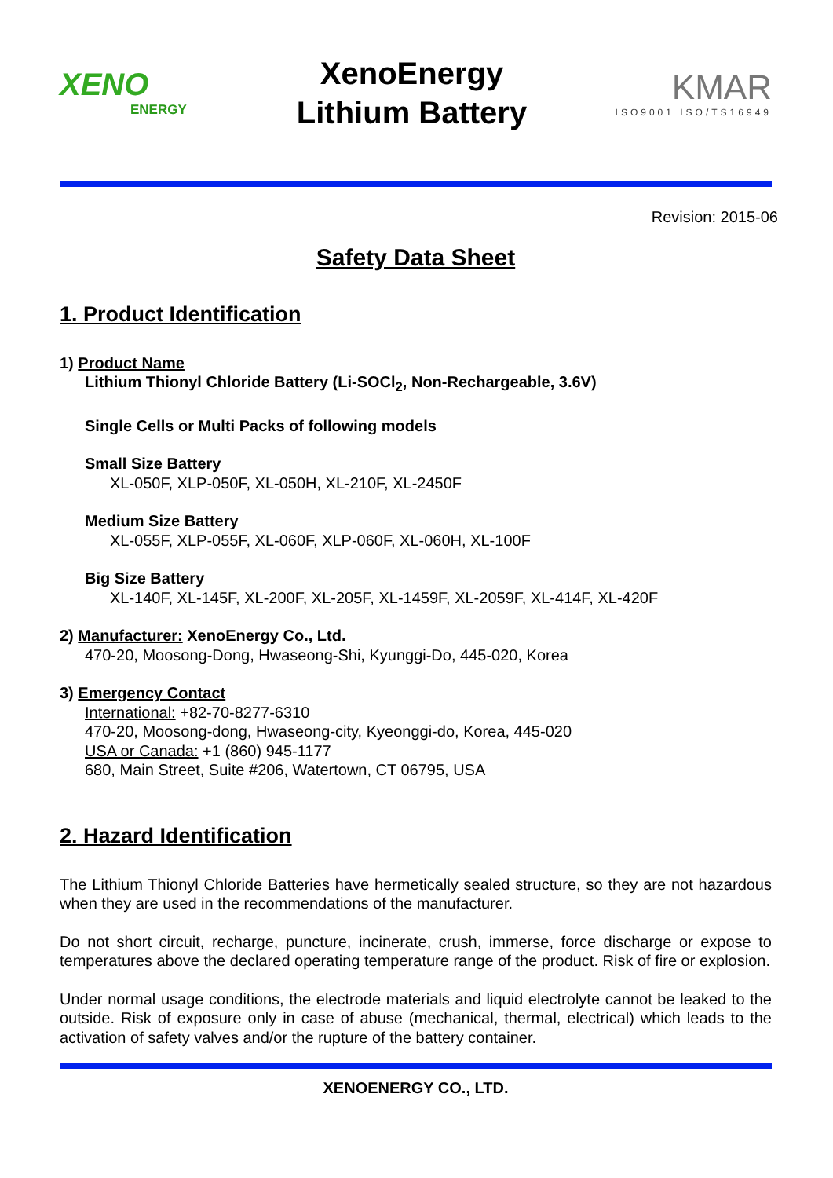XENO
ENERGY
XenoEnergy
Lithium Battery
KMAR
ISO9001 ISO/TS16949
Revision: 2015-06
Safety Data Sheet
1. Product Identification
1) Product Name
Lithium Thionyl Chloride Battery (Li-SOCl<sub>2</sub>, Non-Rechargeable, 3.6V)
Single Cells or Multi Packs of following models
Small Size Battery
XL-050F, XLP-050F, XL-050H, XL-210F, XL-2450F
Medium Size Battery
XL-055F, XLP-055F, XL-060F, XLP-060F, XL-060H, XL-100F
Big Size Battery
XL-140F, XL-145F, XL-200F, XL-205F, XL-1459F, XL-2059F, XL-414F, XL-420F
2) Manufacturer: XenoEnergy Co., Ltd.
470-20, Moosong-Dong, Hwaseong-Shi, Kyunggi-Do, 445-020, Korea
3) Emergency Contact
International: +82-70-8277-6310
470-20, Moosong-dong, Hwaseong-city, Kyeonggi-do, Korea, 445-020
USA or Canada: +1 (860) 945-1177
680, Main Street, Suite #206, Watertown, CT 06795, USA
2. Hazard Identification
The Lithium Thionyl Chloride Batteries have hermetically sealed structure, so they are not hazardous when they are used in the recommendations of the manufacturer.
Do not short circuit, recharge, puncture, incinerate, crush, immerse, force discharge or expose to temperatures above the declared operating temperature range of the product. Risk of fire or explosion.
Under normal usage conditions, the electrode materials and liquid electrolyte cannot be leaked to the outside. Risk of exposure only in case of abuse (mechanical, thermal, electrical) which leads to the activation of safety valves and/or the rupture of the battery container.
XENOENERGY CO., LTD.